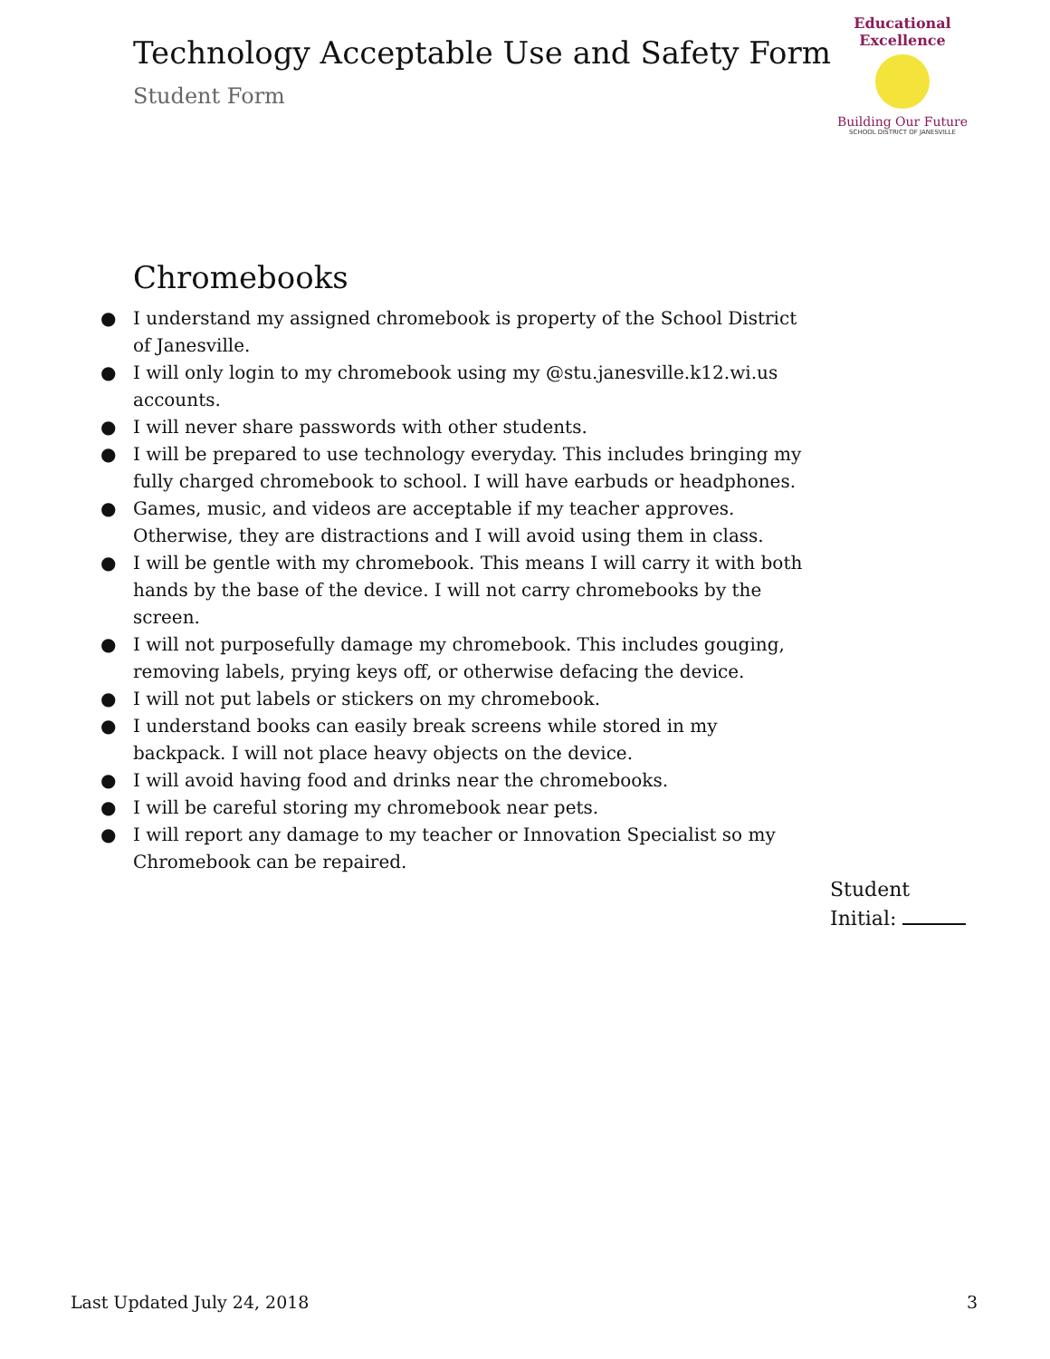Technology Acceptable Use and Safety Form
Student Form
Educational Excellence
Building Our Future
SCHOOL DISTRICT OF JANESVILLE
Chromebooks
● I understand my assigned chromebook is property of the School District of Janesville.
● I will only login to my chromebook using my @stu.janesville.k12.wi.us accounts.
● I will never share passwords with other students.
● I will be prepared to use technology everyday. This includes bringing my fully charged chromebook to school. I will have earbuds or headphones.
● Games, music, and videos are acceptable if my teacher approves. Otherwise, they are distractions and I will avoid using them in class.
● I will be gentle with my chromebook. This means I will carry it with both hands by the base of the device. I will not carry chromebooks by the screen.
● I will not purposefully damage my chromebook. This includes gouging, removing labels, prying keys off, or otherwise defacing the device.
● I will not put labels or stickers on my chromebook.
● I understand books can easily break screens while stored in my backpack. I will not place heavy objects on the device.
● I will avoid having food and drinks near the chromebooks.
● I will be careful storing my chromebook near pets.
● I will report any damage to my teacher or Innovation Specialist so my Chromebook can be repaired.
Student
Initial:
Last Updated July 24, 2018 3